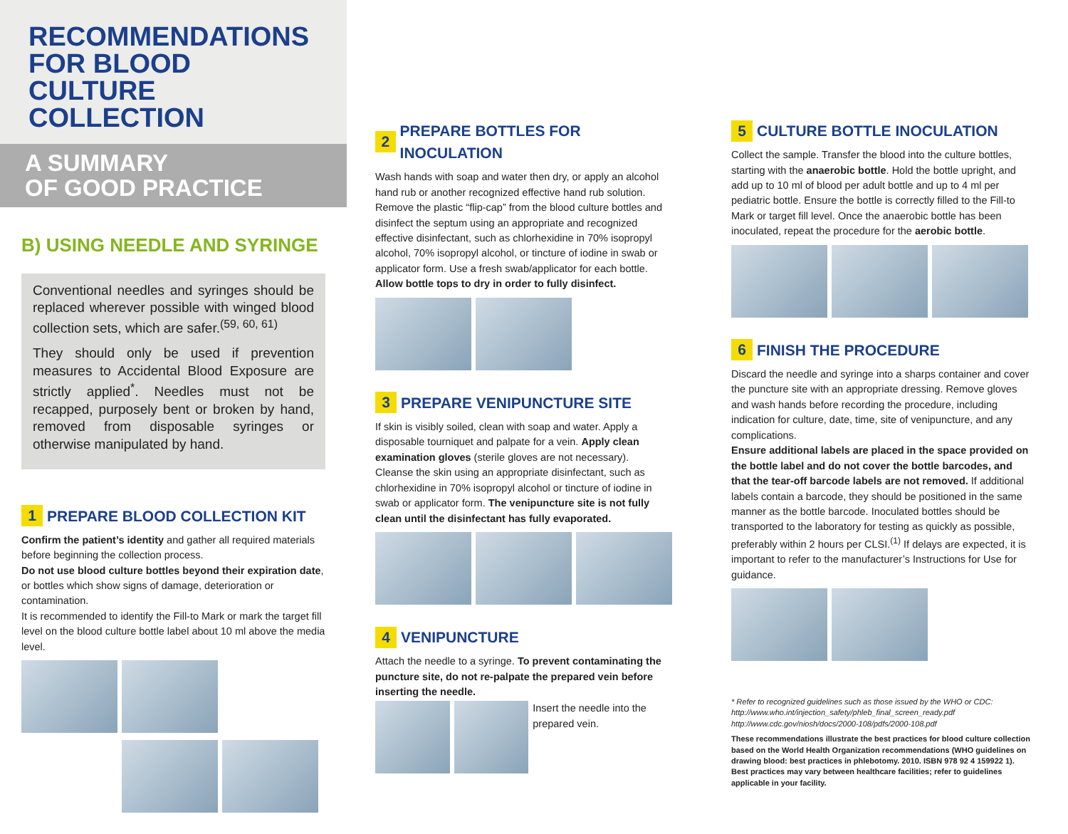RECOMMENDATIONS
FOR BLOOD CULTURE
COLLECTION
A SUMMARY
OF GOOD PRACTICE
B) USING NEEDLE AND SYRINGE
Conventional needles and syringes should be replaced wherever possible with winged blood collection sets, which are safer.<sup>(59, 60, 61)</sup>
They should only be used if prevention measures to Accidental Blood Exposure are strictly applied<sup>*</sup>. Needles must not be recapped, purposely bent or broken by hand, removed from disposable syringes or otherwise manipulated by hand.
1 PREPARE BLOOD COLLECTION KIT
Confirm the patient’s identity and gather all required materials before beginning the collection process.
Do not use blood culture bottles beyond their expiration date, or bottles which show signs of damage, deterioration or contamination.
It is recommended to identify the Fill-to Mark or mark the target fill level on the blood culture bottle label about 10 ml above the media level.
2 PREPARE BOTTLES FOR INOCULATION
Wash hands with soap and water then dry, or apply an alcohol hand rub or another recognized effective hand rub solution.
Remove the plastic “flip-cap” from the blood culture bottles and disinfect the septum using an appropriate and recognized effective disinfectant, such as chlorhexidine in 70% isopropyl alcohol, 70% isopropyl alcohol, or tincture of iodine in swab or applicator form. Use a fresh swab/applicator for each bottle. Allow bottle tops to dry in order to fully disinfect.
3 PREPARE VENIPUNCTURE SITE
If skin is visibly soiled, clean with soap and water. Apply a disposable tourniquet and palpate for a vein. Apply clean examination gloves (sterile gloves are not necessary).
Cleanse the skin using an appropriate disinfectant, such as chlorhexidine in 70% isopropyl alcohol or tincture of iodine in swab or applicator form. The venipuncture site is not fully clean until the disinfectant has fully evaporated.
4 VENIPUNCTURE
Attach the needle to a syringe. To prevent contaminating the puncture site, do not re-palpate the prepared vein before inserting the needle.
Insert the needle into the prepared vein.
5 CULTURE BOTTLE INOCULATION
Collect the sample. Transfer the blood into the culture bottles, starting with the anaerobic bottle. Hold the bottle upright, and add up to 10 ml of blood per adult bottle and up to 4 ml per pediatric bottle. Ensure the bottle is correctly filled to the Fill-to Mark or target fill level. Once the anaerobic bottle has been inoculated, repeat the procedure for the aerobic bottle.
6 FINISH THE PROCEDURE
Discard the needle and syringe into a sharps container and cover the puncture site with an appropriate dressing. Remove gloves and wash hands before recording the procedure, including indication for culture, date, time, site of venipuncture, and any complications.
Ensure additional labels are placed in the space provided on the bottle label and do not cover the bottle barcodes, and that the tear-off barcode labels are not removed. If additional labels contain a barcode, they should be positioned in the same manner as the bottle barcode. Inoculated bottles should be transported to the laboratory for testing as quickly as possible, preferably within 2 hours per CLSI.<sup>(1)</sup> If delays are expected, it is important to refer to the manufacturer’s Instructions for Use for guidance.
* Refer to recognized guidelines such as those issued by the WHO or CDC:
http://www.who.int/injection_safety/phleb_final_screen_ready.pdf
http://www.cdc.gov/niosh/docs/2000-108/pdfs/2000-108.pdf
These recommendations illustrate the best practices for blood culture collection based on the World Health Organization recommendations (WHO guidelines on drawing blood: best practices in phlebotomy. 2010. ISBN 978 92 4 159922 1). Best practices may vary between healthcare facilities; refer to guidelines applicable in your facility.